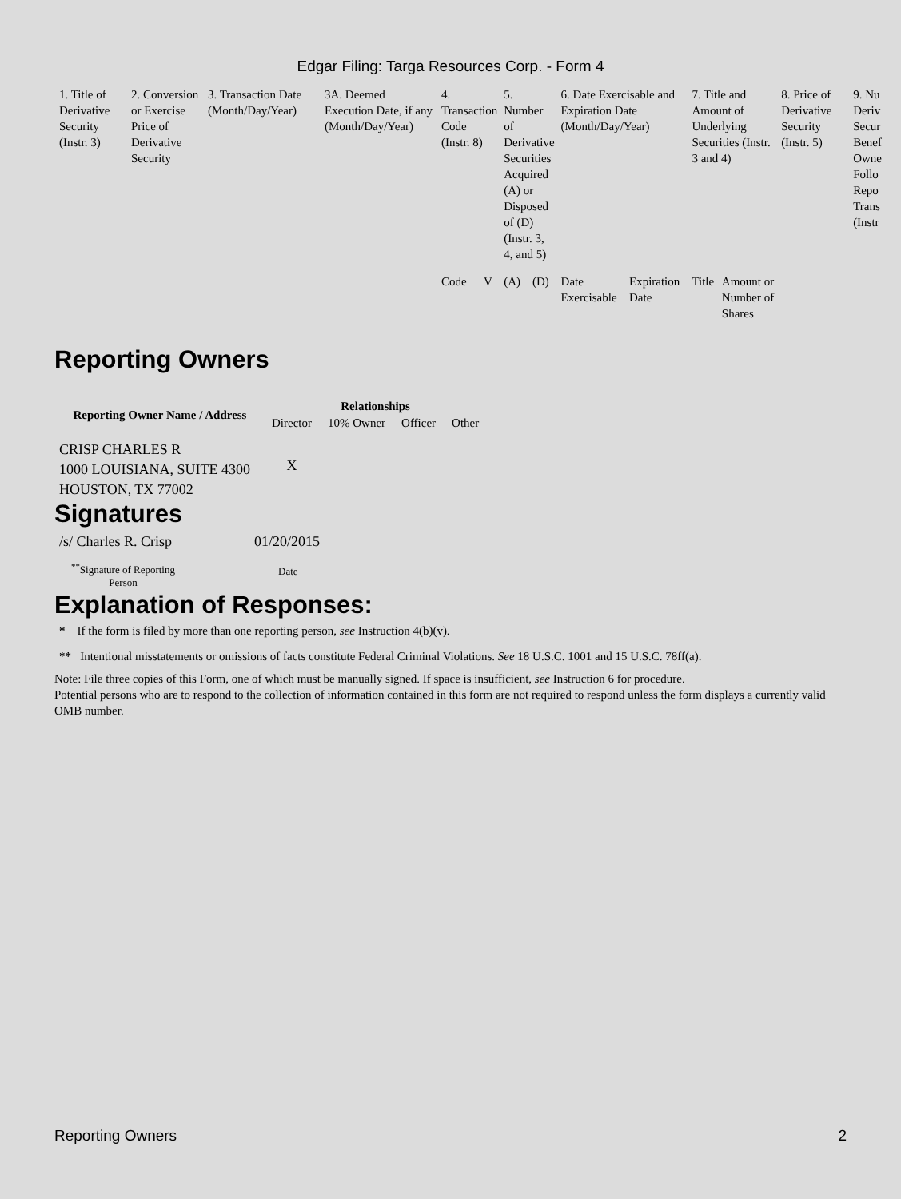Edgar Filing: Targa Resources Corp. - Form 4
| 1. Title of Derivative Security (Instr. 3) | 2. Conversion or Exercise Price of Derivative Security | 3. Transaction Date (Month/Day/Year) | 3A. Deemed Execution Date, if any (Month/Day/Year) | 4. Transaction Code (Instr. 8) | | 5. Number of Derivative Securities Acquired (A) or Disposed of (D) (Instr. 3, 4, and 5) | | 6. Date Exercisable and Expiration Date (Month/Day/Year) | | 7. Title and Amount of Underlying Securities (Instr. 3 and 4) | | 8. Price of Derivative Security (Instr. 5) | 9. Nu Deriv Secur Benef Owne Follo Repo Trans (Instr |
| | | | | Code | V | (A) | (D) | Date Exercisable | Expiration Date | Title | Amount or Number of Shares | | |
Reporting Owners
| Reporting Owner Name / Address | Relationships | | | |
| --- | --- | --- | --- | --- |
| | Director | 10% Owner | Officer | Other |
| CRISP CHARLES R 1000 LOUISIANA, SUITE 4300 HOUSTON, TX 77002 | X | | | |
Signatures
| /s/ Charles R. Crisp | 01/20/2015 |
| <sup>**</sup> Signature of Reporting Person | Date |
Explanation of Responses:
* If the form is filed by more than one reporting person, see Instruction 4(b)(v).
** Intentional misstatements or omissions of facts constitute Federal Criminal Violations. See 18 U.S.C. 1001 and 15 U.S.C. 78ff(a).
Note: File three copies of this Form, one of which must be manually signed. If space is insufficient, see Instruction 6 for procedure.
Potential persons who are to respond to the collection of information contained in this form are not required to respond unless the form displays a currently valid OMB number.
Reporting Owners 2